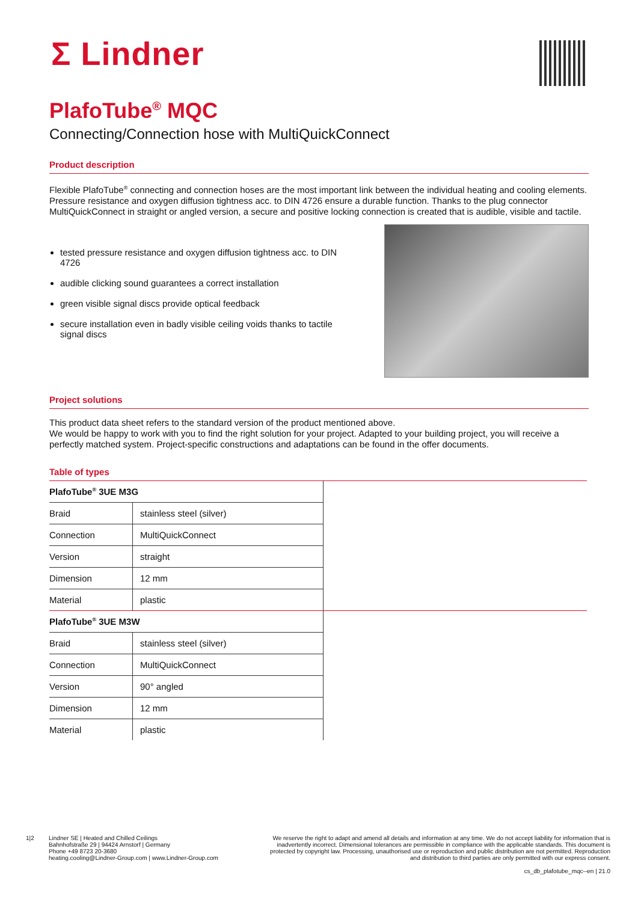Σ Lindner
PlafoTube<sup>®</sup> MQC
Connecting/Connection hose with MultiQuickConnect
Product description
Flexible PlafoTube<sup>®</sup> connecting and connection hoses are the most important link between the individual heating and cooling elements. Pressure resistance and oxygen diffusion tightness acc. to DIN 4726 ensure a durable function. Thanks to the plug connector MultiQuickConnect in straight or angled version, a secure and positive locking connection is created that is audible, visible and tactile.
tested pressure resistance and oxygen diffusion tightness acc. to DIN 4726
audible clicking sound guarantees a correct installation
green visible signal discs provide optical feedback
secure installation even in badly visible ceiling voids thanks to tactile signal discs
Project solutions
This product data sheet refers to the standard version of the product mentioned above.
We would be happy to work with you to find the right solution for your project. Adapted to your building project, you will receive a perfectly matched system. Project-specific constructions and adaptations can be found in the offer documents.
Table of types
| PlafoTube<sup>®</sup> 3UE M3G | | |
| Braid | stainless steel (silver) | |
| Connection | MultiQuickConnect | |
| Version | straight | |
| Dimension | 12 mm | |
| Material | plastic | |
| PlafoTube<sup>®</sup> 3UE M3W | | |
| Braid | stainless steel (silver) | |
| Connection | MultiQuickConnect | |
| Version | 90° angled | |
| Dimension | 12 mm | |
| Material | plastic | |
1|2 Lindner SE | Heated and Chilled Ceilings
Bahnhofstraße 29 | 94424 Arnstorf | Germany
Phone +49 8723 20-3680
heating.cooling@Lindner-Group.com | www.Lindner-Group.com
We reserve the right to adapt and amend all details and information at any time. We do not accept liability for information that is inadvertently incorrect. Dimensional tolerances are permissible in compliance with the applicable standards. This document is protected by copyright law. Processing, unauthorised use or reproduction and public distribution are not permitted. Reproduction and distribution to third parties are only permitted with our express consent.
cs_db_plafotube_mqc--en | 21.0